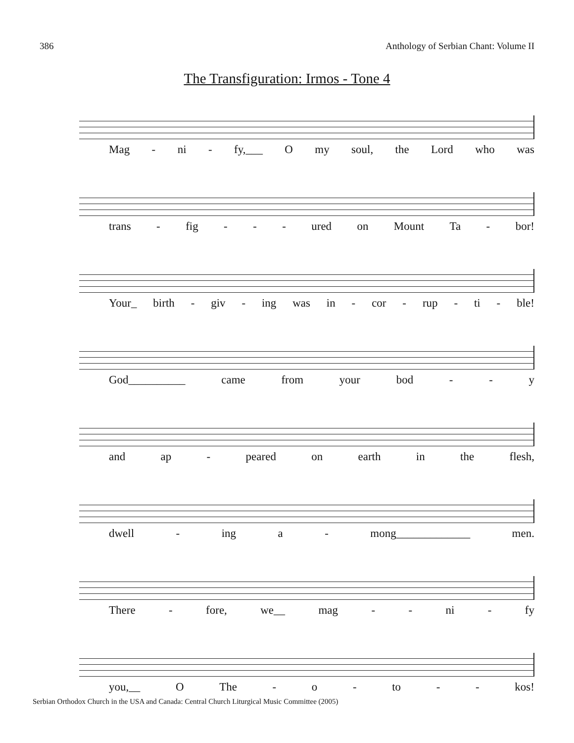386 Anthology of Serbian Chant: Volume II
The Transfiguration: Irmos - Tone 4
Mag - ni - fy,___ O my soul, the Lord who was
trans - fig - - - ured on Mount Ta - bor!
Your_ birth - giv - ing was in - cor - rup - ti - ble!
God__________ came from your bod - - y
and ap - peared on earth in the flesh,
dwell - ing a - mong_____________ men.
There - fore, we__ mag - - ni - fy
you,__ O The - o - to - - kos!
Serbian Orthodox Church in the USA and Canada: Central Church Liturgical Music Committee (2005)